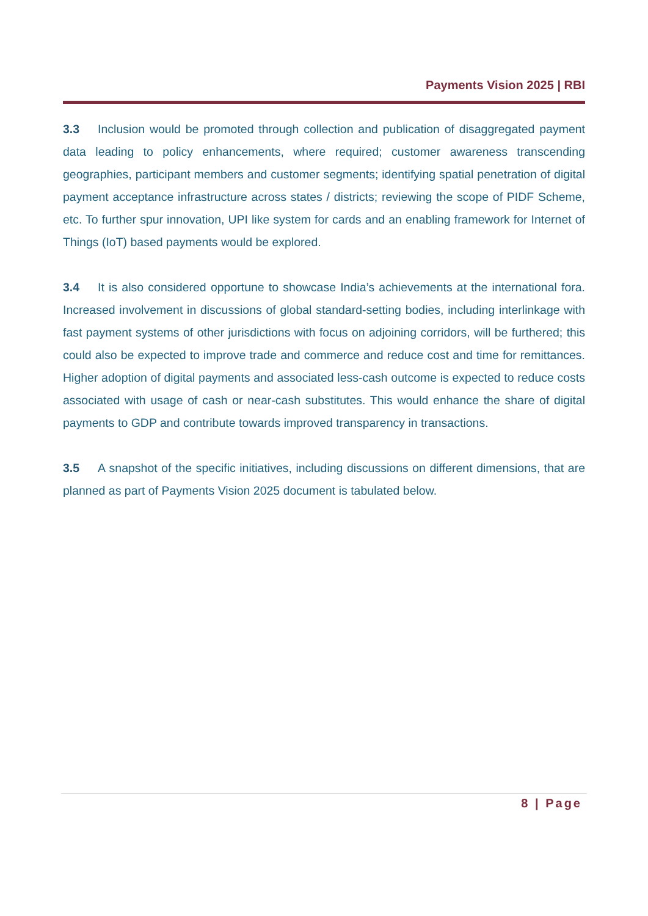Payments Vision 2025 | RBI
3.3 Inclusion would be promoted through collection and publication of disaggregated payment data leading to policy enhancements, where required; customer awareness transcending geographies, participant members and customer segments; identifying spatial penetration of digital payment acceptance infrastructure across states / districts; reviewing the scope of PIDF Scheme, etc. To further spur innovation, UPI like system for cards and an enabling framework for Internet of Things (IoT) based payments would be explored.
3.4 It is also considered opportune to showcase India’s achievements at the international fora. Increased involvement in discussions of global standard-setting bodies, including interlinkage with fast payment systems of other jurisdictions with focus on adjoining corridors, will be furthered; this could also be expected to improve trade and commerce and reduce cost and time for remittances. Higher adoption of digital payments and associated less-cash outcome is expected to reduce costs associated with usage of cash or near-cash substitutes. This would enhance the share of digital payments to GDP and contribute towards improved transparency in transactions.
3.5 A snapshot of the specific initiatives, including discussions on different dimensions, that are planned as part of Payments Vision 2025 document is tabulated below.
8 | Page